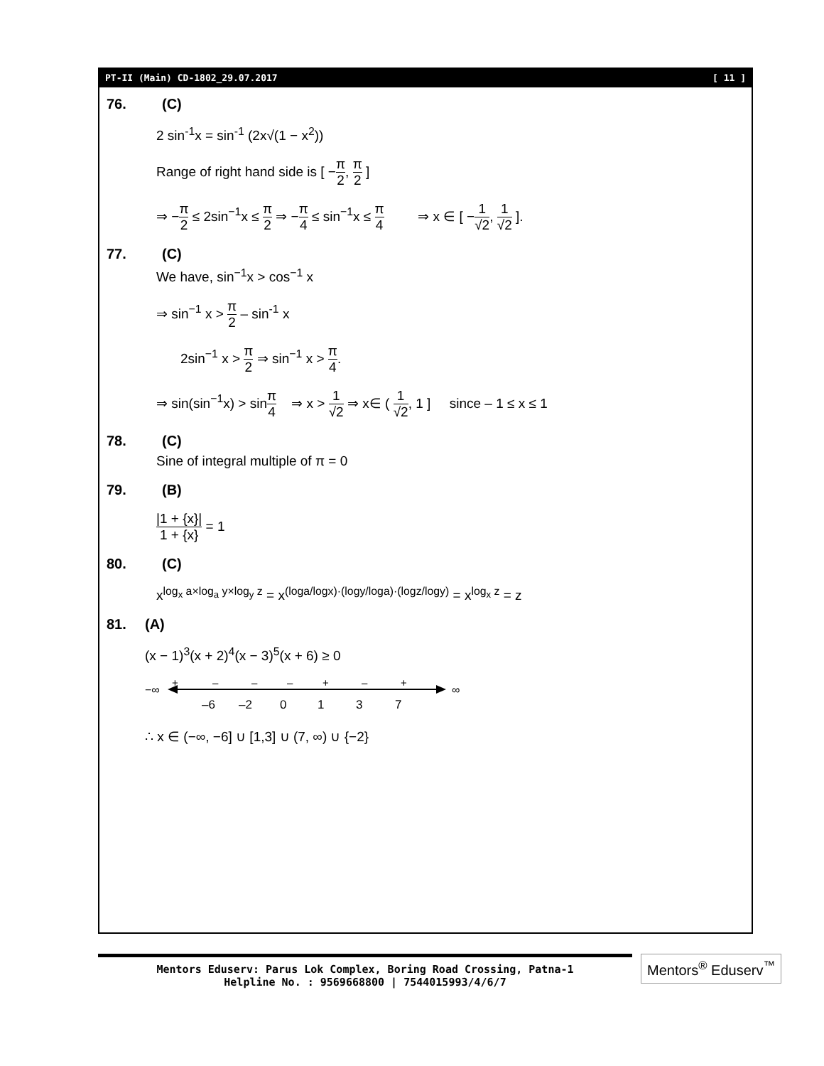PT-II (Main) CD-1802_29.07.2017 [ 11 ]
76. (C)
2 sin<sup>-1</sup>x = sin<sup>-1</sup> (2x√(1 − x<sup>2</sup>))
Range of right hand side is [ −π 2, π 2 ]
⇒ −π 2 ≤ 2sin<sup>−1</sup>x ≤ π 2 ⇒ −π 4 ≤ sin<sup>−1</sup>x ≤ π 4 ⇒ x ∈ [ −1 √2, 1 √2 ].
77. (C)
We have, sin<sup>−1</sup>x > cos<sup>−1</sup> x
⇒ sin<sup>−1</sup> x > π 2 – sin<sup>-1</sup> x
2sin<sup>−1</sup> x > π 2 ⇒ sin<sup>−1</sup> x > π 4.
⇒ sin(sin<sup>−1</sup>x) > sinπ 4 ⇒ x > 1 √2 ⇒ x∈ ( 1 √2, 1 ] since – 1 ≤ x ≤ 1
78. (C)
Sine of integral multiple of π = 0
79. (B)
|1 + {x}| 1 + {x} = 1
80. (C)
x<sup>log<sub>x</sub> a×log<sub>a</sub> y×log<sub>y</sub> z</sup> = x<sup>(loga/logx)·(logy/loga)·(logz/logy)</sup> = x<sup>log<sub>x</sub> z</sup> = z
81. (A)
(x − 1)<sup>3</sup>(x + 2)<sup>4</sup>(x − 3)<sup>5</sup>(x + 6) ≥ 0
−∞
∞
+
–
–
–
+
–
+
–6
–2
0
1
3
7
∴ x ∈ (−∞, −6] ∪ [1,3] ∪ (7, ∞) ∪ {−2}
Mentors Eduserv: Parus Lok Complex, Boring Road Crossing, Patna-1
Helpline No. : 9569668800 | 7544015993/4/6/7
Mentors<sup>®</sup> Eduserv<sup>™</sup>